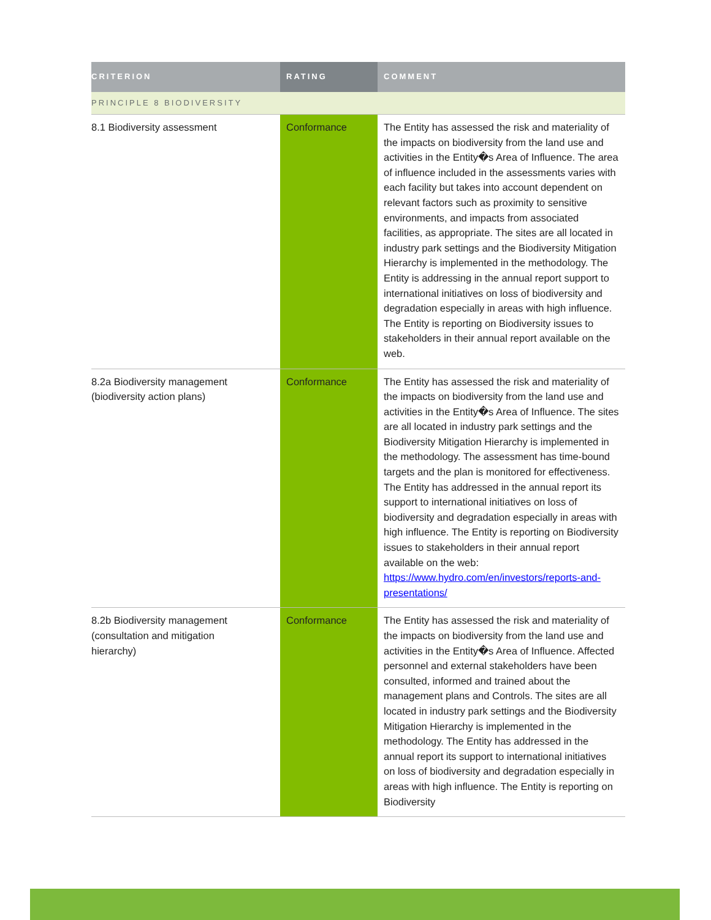| CRITERION | RATING | COMMENT |
| --- | --- | --- |
| PRINCIPLE 8 BIODIVERSITY | | |
| 8.1 Biodiversity assessment | Conformance | The Entity has assessed the risk and materiality of the impacts on biodiversity from the land use and activities in the Entity�s Area of Influence. The area of influence included in the assessments varies with each facility but takes into account dependent on relevant factors such as proximity to sensitive environments, and impacts from associated facilities, as appropriate. The sites are all located in industry park settings and the Biodiversity Mitigation Hierarchy is implemented in the methodology. The Entity is addressing in the annual report support to international initiatives on loss of biodiversity and degradation especially in areas with high influence. The Entity is reporting on Biodiversity issues to stakeholders in their annual report available on the web. |
| 8.2a Biodiversity management (biodiversity action plans) | Conformance | The Entity has assessed the risk and materiality of the impacts on biodiversity from the land use and activities in the Entity�s Area of Influence. The sites are all located in industry park settings and the Biodiversity Mitigation Hierarchy is implemented in the methodology. The assessment has time-bound targets and the plan is monitored for effectiveness. The Entity has addressed in the annual report its support to international initiatives on loss of biodiversity and degradation especially in areas with high influence. The Entity is reporting on Biodiversity issues to stakeholders in their annual report available on the web: https://www.hydro.com/en/investors/reports-and-presentations/ |
| 8.2b Biodiversity management (consultation and mitigation hierarchy) | Conformance | The Entity has assessed the risk and materiality of the impacts on biodiversity from the land use and activities in the Entity�s Area of Influence. Affected personnel and external stakeholders have been consulted, informed and trained about the management plans and Controls. The sites are all located in industry park settings and the Biodiversity Mitigation Hierarchy is implemented in the methodology. The Entity has addressed in the annual report its support to international initiatives on loss of biodiversity and degradation especially in areas with high influence. The Entity is reporting on Biodiversity |